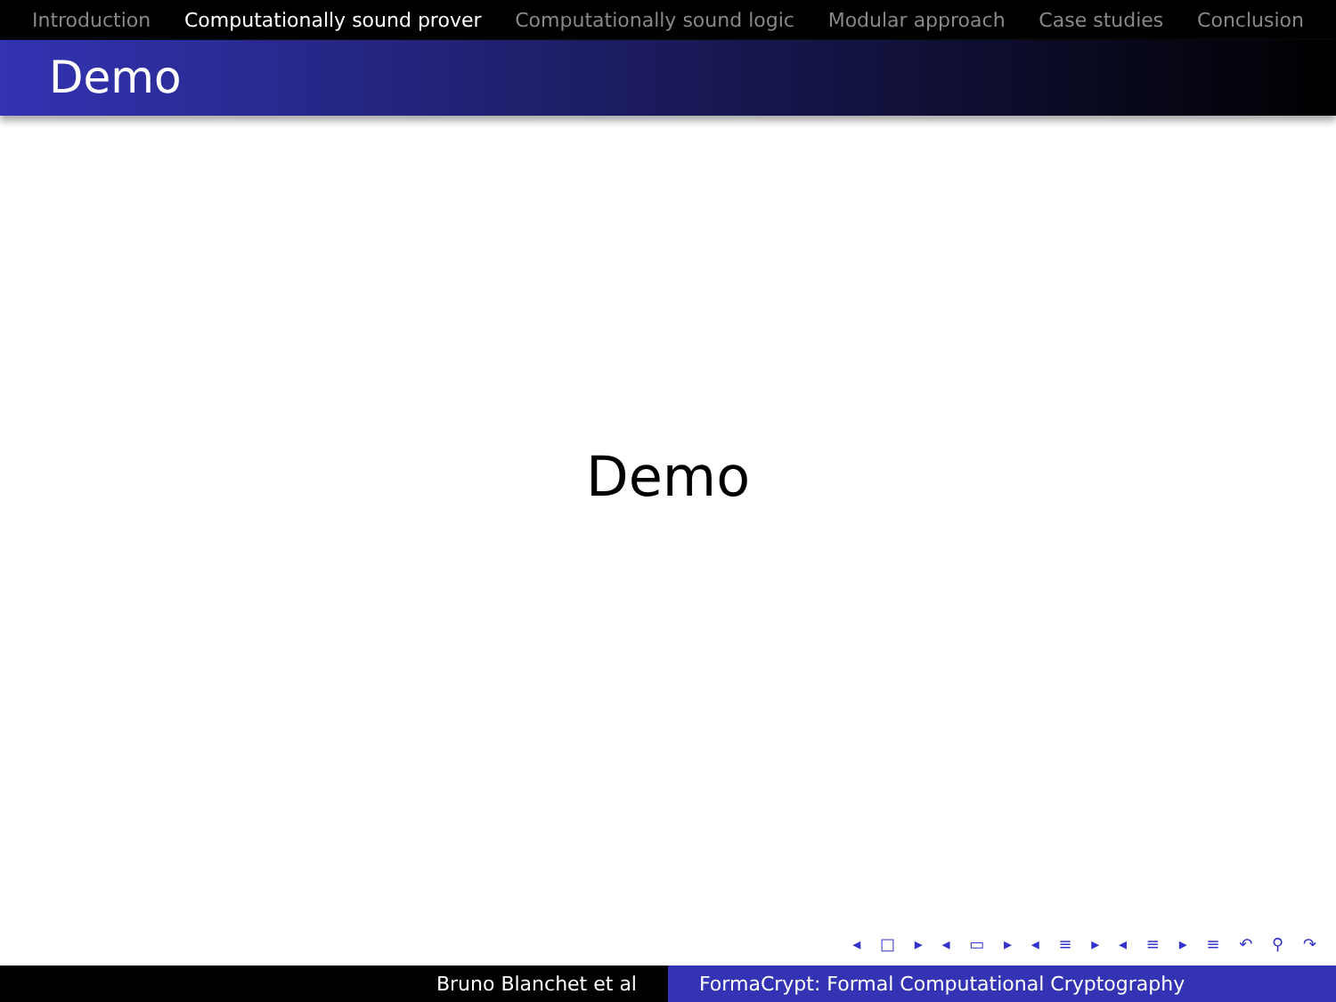Introduction Computationally sound prover Computationally sound logic Modular approach Case studies Conclusion
Demo
Demo
◂ □ ▸ ◂ ▭ ▸ ◂ ≡ ▸ ◂ ≡ ▸ ≡ ↶ ⚲ ↷
Bruno Blanchet et al FormaCrypt: Formal Computational Cryptography